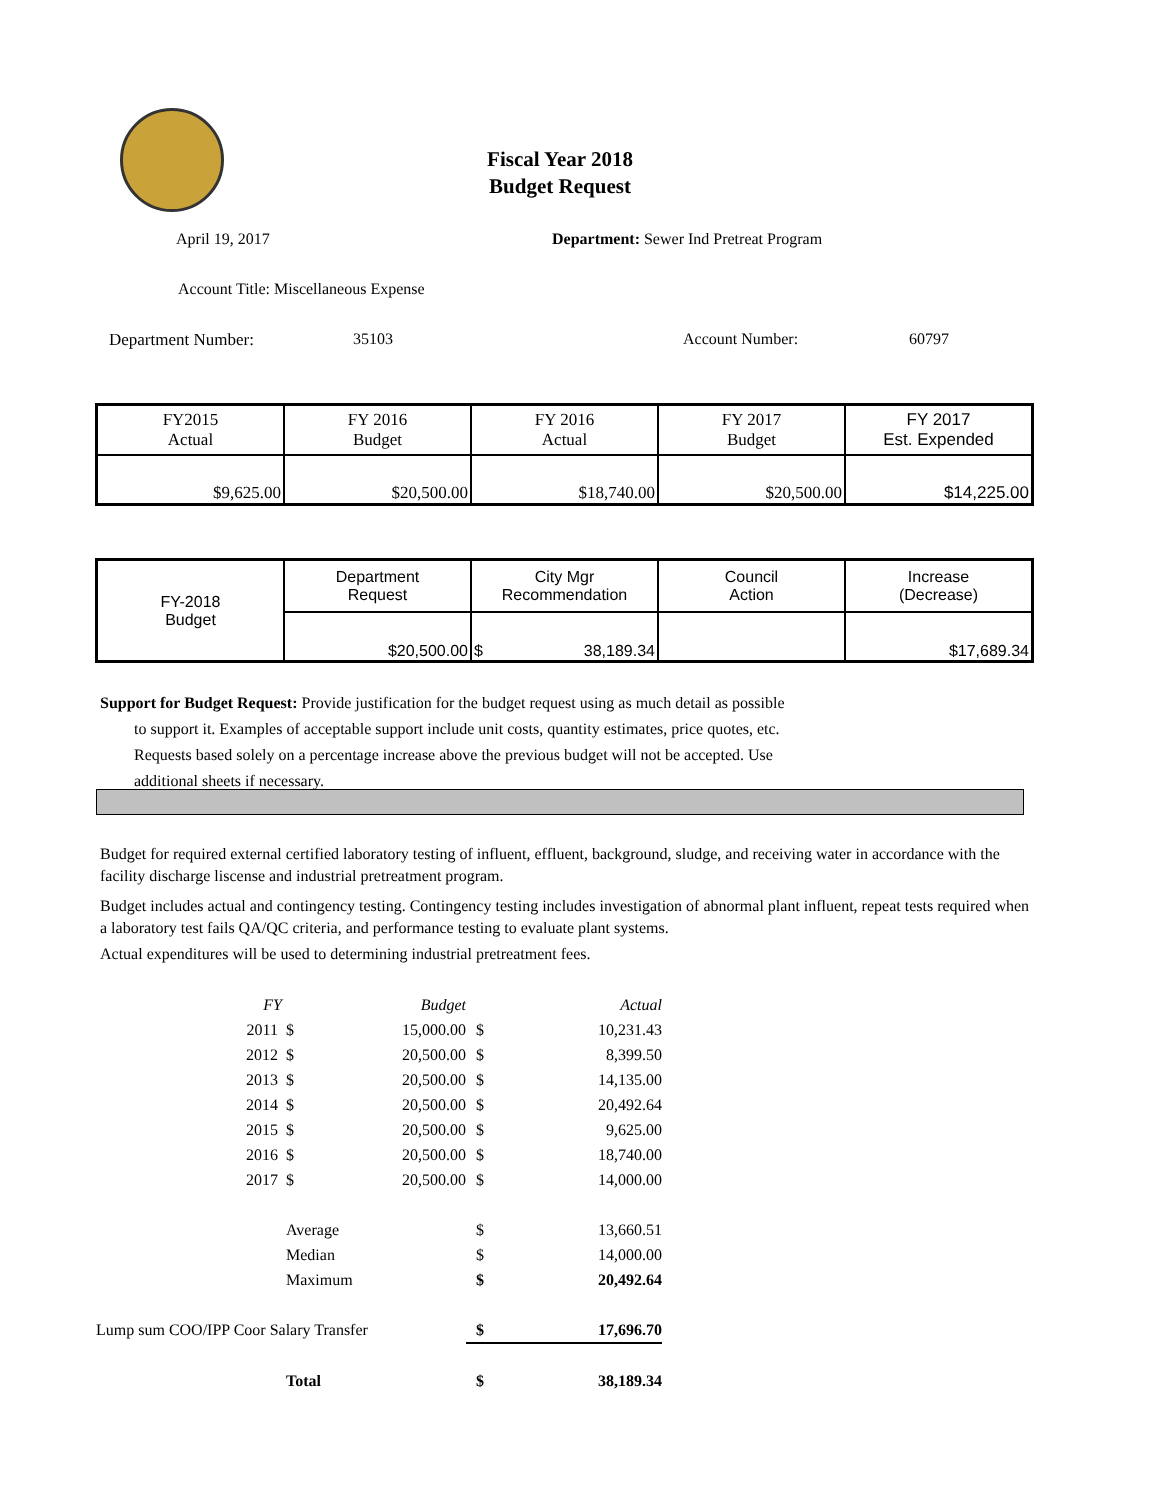Fiscal Year 2018
Budget Request
April 19, 2017
Department: Sewer Ind Pretreat Program
Account Title: Miscellaneous Expense
Department Number: 35103 Account Number: 60797
| FY2015 Actual | FY 2016 Budget | FY 2016 Actual | FY 2017 Budget | FY 2017 Est. Expended |
| $9,625.00 | $20,500.00 | $18,740.00 | $20,500.00 | $14,225.00 |
| FY-2018 Budget | Department Request | City Mgr Recommendation | Council Action | Increase (Decrease) |
| | $20,500.00 | $ 38,189.34 | | $17,689.34 |
Support for Budget Request: Provide justification for the budget request using as much detail as possible
to support it. Examples of acceptable support include unit costs, quantity estimates, price quotes, etc.
Requests based solely on a percentage increase above the previous budget will not be accepted. Use
additional sheets if necessary.
Budget for required external certified laboratory testing of influent, effluent, background, sludge, and receiving water in accordance with the facility discharge liscense and industrial pretreatment program.
Budget includes actual and contingency testing. Contingency testing includes investigation of abnormal plant influent, repeat tests required when a laboratory test fails QA/QC criteria, and performance testing to evaluate plant systems.
Actual expenditures will be used to determining industrial pretreatment fees.
| FY | | Budget | | Actual |
| 2011 | $ | 15,000.00 | $ | 10,231.43 |
| 2012 | $ | 20,500.00 | $ | 8,399.50 |
| 2013 | $ | 20,500.00 | $ | 14,135.00 |
| 2014 | $ | 20,500.00 | $ | 20,492.64 |
| 2015 | $ | 20,500.00 | $ | 9,625.00 |
| 2016 | $ | 20,500.00 | $ | 18,740.00 |
| 2017 | $ | 20,500.00 | $ | 14,000.00 |
| | Average | | $ | 13,660.51 |
| | Median | | $ | 14,000.00 |
| | Maximum | | $ | 20,492.64 |
| Lump sum COO/IPP Coor Salary Transfer | | | $ | 17,696.70 |
| | Total | | $ | 38,189.34 |